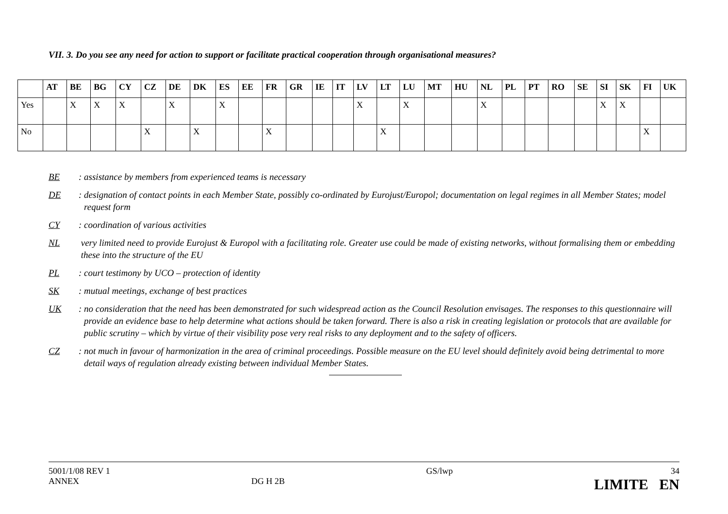VII. 3. Do you see any need for action to support or facilitate practical cooperation through organisational measures?
| | AT | BE | BG | CY | CZ | DE | DK | ES | EE | FR | GR | IE | IT | LV | LT | LU | MT | HU | NL | PL | PT | RO | SE | SI | SK | FI | UK |
| --- | --- | --- | --- | --- | --- | --- | --- | --- | --- | --- | --- | --- | --- | --- | --- | --- | --- | --- | --- | --- | --- | --- | --- | --- | --- | --- | --- |
| Yes | | X | X | X | | X | | X | | | | | | X | | X | | | X | | | | | X | X | | |
| No | | | | | X | | X | | | X | | | | | X | | | | | | | | | | | X | |
BE: assistance by members from experienced teams is necessary
DE: designation of contact points in each Member State, possibly co-ordinated by Eurojust/Europol; documentation on legal regimes in all Member States; model request form
CY: coordination of various activities
NL very limited need to provide Eurojust & Europol with a facilitating role. Greater use could be made of existing networks, without formalising them or embedding these into the structure of the EU
PL: court testimony by UCO – protection of identity
SK: mutual meetings, exchange of best practices
UK: no consideration that the need has been demonstrated for such widespread action as the Council Resolution envisages. The responses to this questionnaire will provide an evidence base to help determine what actions should be taken forward. There is also a risk in creating legislation or protocols that are available for public scrutiny – which by virtue of their visibility pose very real risks to any deployment and to the safety of officers.
CZ: not much in favour of harmonization in the area of criminal proceedings. Possible measure on the EU level should definitely avoid being detrimental to more detail ways of regulation already existing between individual Member States.
5001/1/08 REV 1
ANNEX
DG H 2B GS/lwp 34
LIMITE EN